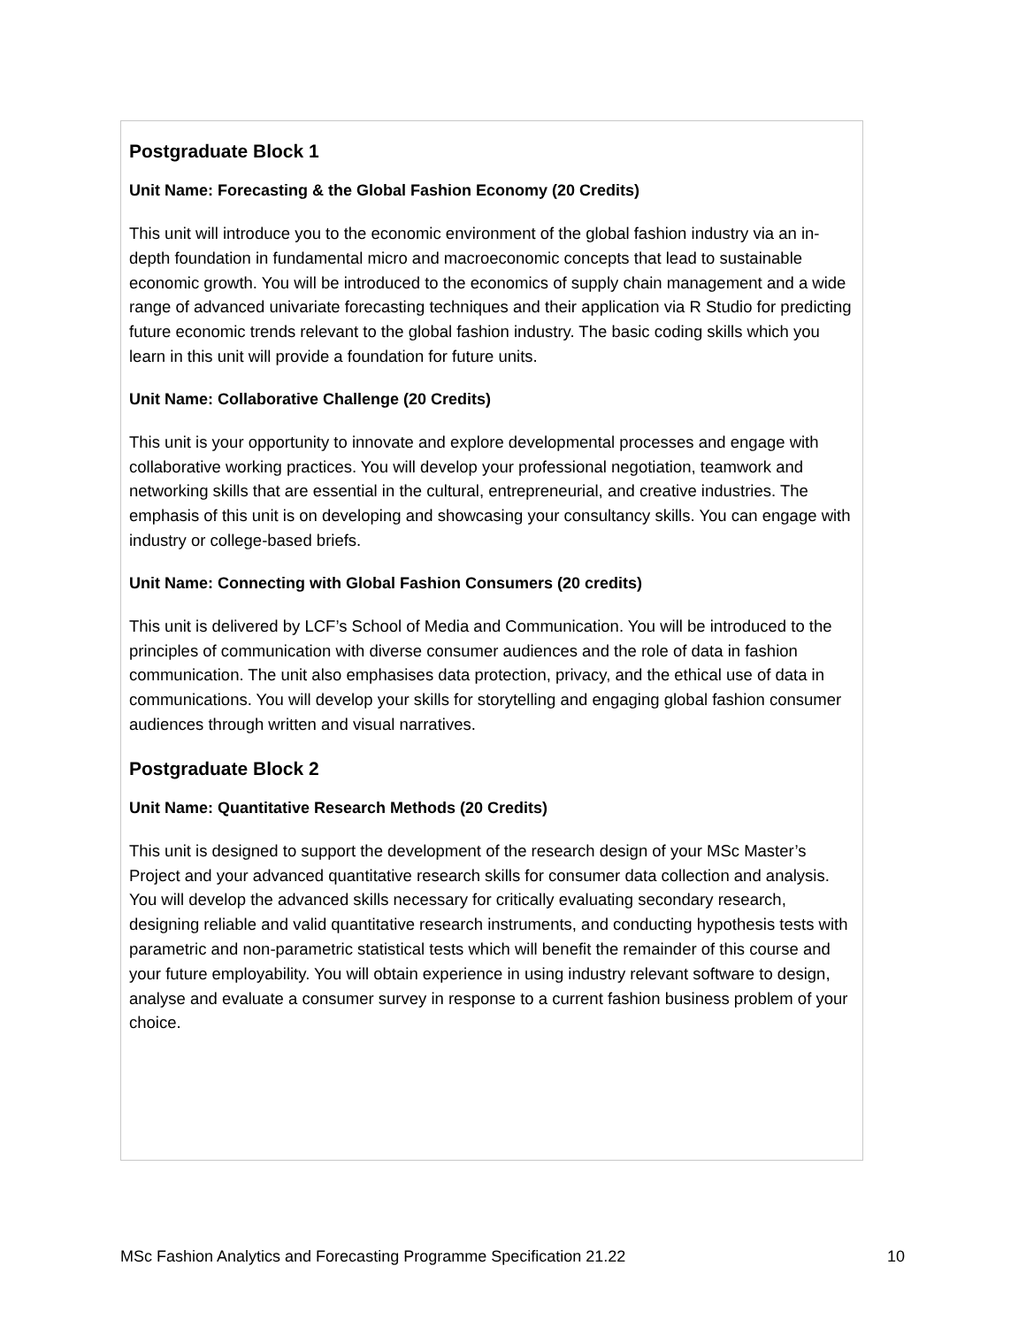Postgraduate Block 1
Unit Name: Forecasting & the Global Fashion Economy (20 Credits)
This unit will introduce you to the economic environment of the global fashion industry via an in-depth foundation in fundamental micro and macroeconomic concepts that lead to sustainable economic growth. You will be introduced to the economics of supply chain management and a wide range of advanced univariate forecasting techniques and their application via R Studio for predicting future economic trends relevant to the global fashion industry. The basic coding skills which you learn in this unit will provide a foundation for future units.
Unit Name: Collaborative Challenge (20 Credits)
This unit is your opportunity to innovate and explore developmental processes and engage with collaborative working practices. You will develop your professional negotiation, teamwork and networking skills that are essential in the cultural, entrepreneurial, and creative industries. The emphasis of this unit is on developing and showcasing your consultancy skills. You can engage with industry or college-based briefs.
Unit Name: Connecting with Global Fashion Consumers (20 credits)
This unit is delivered by LCF’s School of Media and Communication. You will be introduced to the principles of communication with diverse consumer audiences and the role of data in fashion communication. The unit also emphasises data protection, privacy, and the ethical use of data in communications. You will develop your skills for storytelling and engaging global fashion consumer audiences through written and visual narratives.
Postgraduate Block 2
Unit Name: Quantitative Research Methods (20 Credits)
This unit is designed to support the development of the research design of your MSc Master’s Project and your advanced quantitative research skills for consumer data collection and analysis. You will develop the advanced skills necessary for critically evaluating secondary research, designing reliable and valid quantitative research instruments, and conducting hypothesis tests with parametric and non-parametric statistical tests which will benefit the remainder of this course and your future employability. You will obtain experience in using industry relevant software to design, analyse and evaluate a consumer survey in response to a current fashion business problem of your choice.
MSc Fashion Analytics and Forecasting Programme Specification 21.22 10